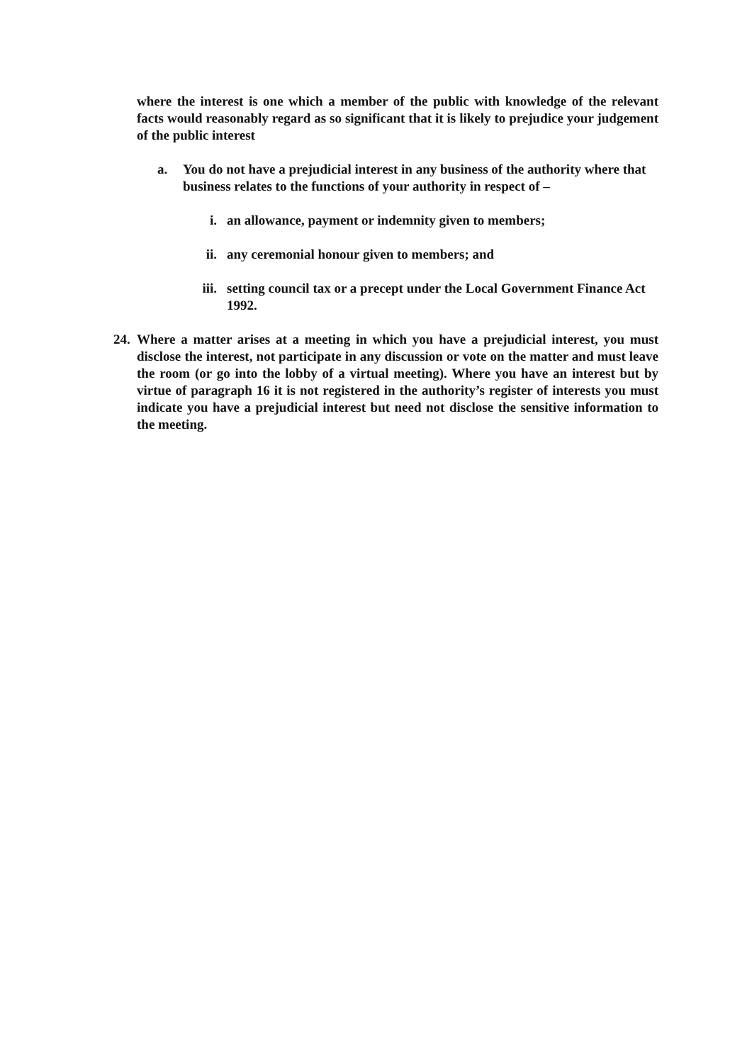where the interest is one which a member of the public with knowledge of the relevant facts would reasonably regard as so significant that it is likely to prejudice your judgement of the public interest
a. You do not have a prejudicial interest in any business of the authority where that business relates to the functions of your authority in respect of –
i. an allowance, payment or indemnity given to members;
ii. any ceremonial honour given to members; and
iii. setting council tax or a precept under the Local Government Finance Act 1992.
24. Where a matter arises at a meeting in which you have a prejudicial interest, you must disclose the interest, not participate in any discussion or vote on the matter and must leave the room (or go into the lobby of a virtual meeting). Where you have an interest but by virtue of paragraph 16 it is not registered in the authority’s register of interests you must indicate you have a prejudicial interest but need not disclose the sensitive information to the meeting.